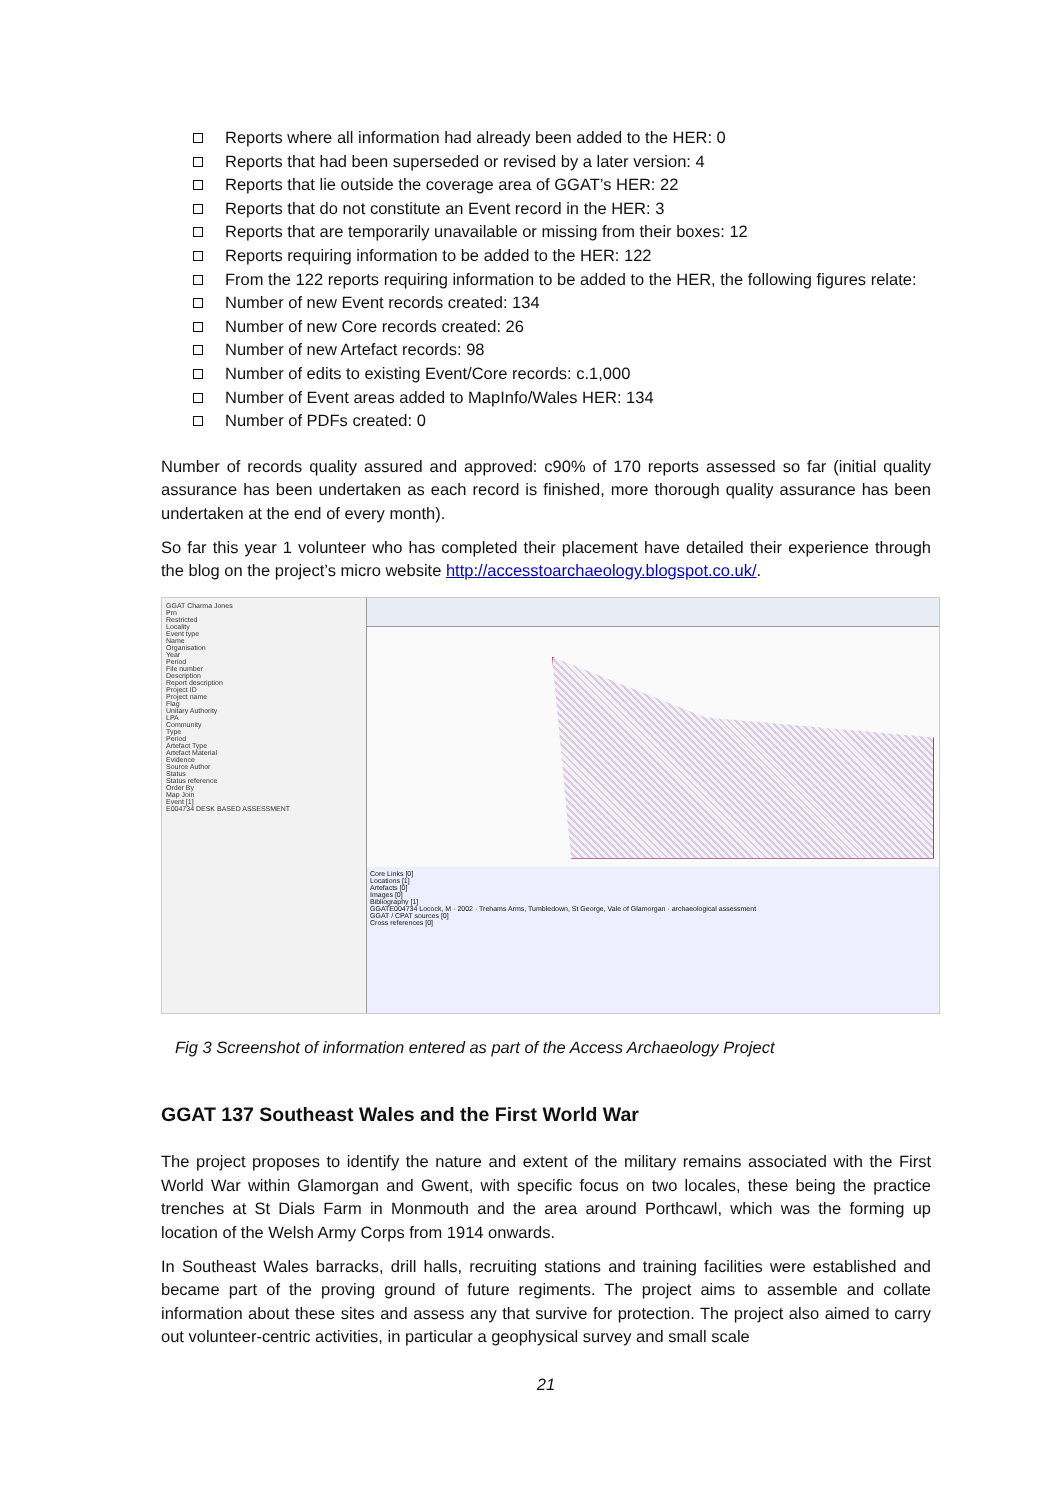Reports where all information had already been added to the HER: 0
Reports that had been superseded or revised by a later version: 4
Reports that lie outside the coverage area of GGAT’s HER: 22
Reports that do not constitute an Event record in the HER: 3
Reports that are temporarily unavailable or missing from their boxes: 12
Reports requiring information to be added to the HER: 122
From the 122 reports requiring information to be added to the HER, the following figures relate:
Number of new Event records created: 134
Number of new Core records created: 26
Number of new Artefact records: 98
Number of edits to existing Event/Core records: c.1,000
Number of Event areas added to MapInfo/Wales HER: 134
Number of PDFs created: 0
Number of records quality assured and approved: c90% of 170 reports assessed so far (initial quality assurance has been undertaken as each record is finished, more thorough quality assurance has been undertaken at the end of every month).
So far this year 1 volunteer who has completed their placement have detailed their experience through the blog on the project’s micro website http://accesstoarchaeology.blogspot.co.uk/.
GGAT Charma Jones
Prn
Restricted
Locality
Event type
Name
Organisation
Year
Period
File number
Description
Report description
Project ID
Project name
Flag
Unitary Authority
LPA
Community
Type
Period
Artefact Type
Artefact Material
Evidence
Source Author
Status
Status reference
Order By
Map Join
Event [1]
E004734 DESK BASED ASSESSMENT
Core Links [0]
Locations [1]
Artefacts [0]
Images [0]
Bibliography [1]
GGATE004734 Locock, M · 2002 · Trehams Arms, Tumbledown, St George, Vale of Glamorgan · archaeological assessment
GGAT / CPAT sources [0]
Cross references [0]
Fig 3 Screenshot of information entered as part of the Access Archaeology Project
GGAT 137 Southeast Wales and the First World War
The project proposes to identify the nature and extent of the military remains associated with the First World War within Glamorgan and Gwent, with specific focus on two locales, these being the practice trenches at St Dials Farm in Monmouth and the area around Porthcawl, which was the forming up location of the Welsh Army Corps from 1914 onwards.
In Southeast Wales barracks, drill halls, recruiting stations and training facilities were established and became part of the proving ground of future regiments. The project aims to assemble and collate information about these sites and assess any that survive for protection. The project also aimed to carry out volunteer-centric activities, in particular a geophysical survey and small scale
21